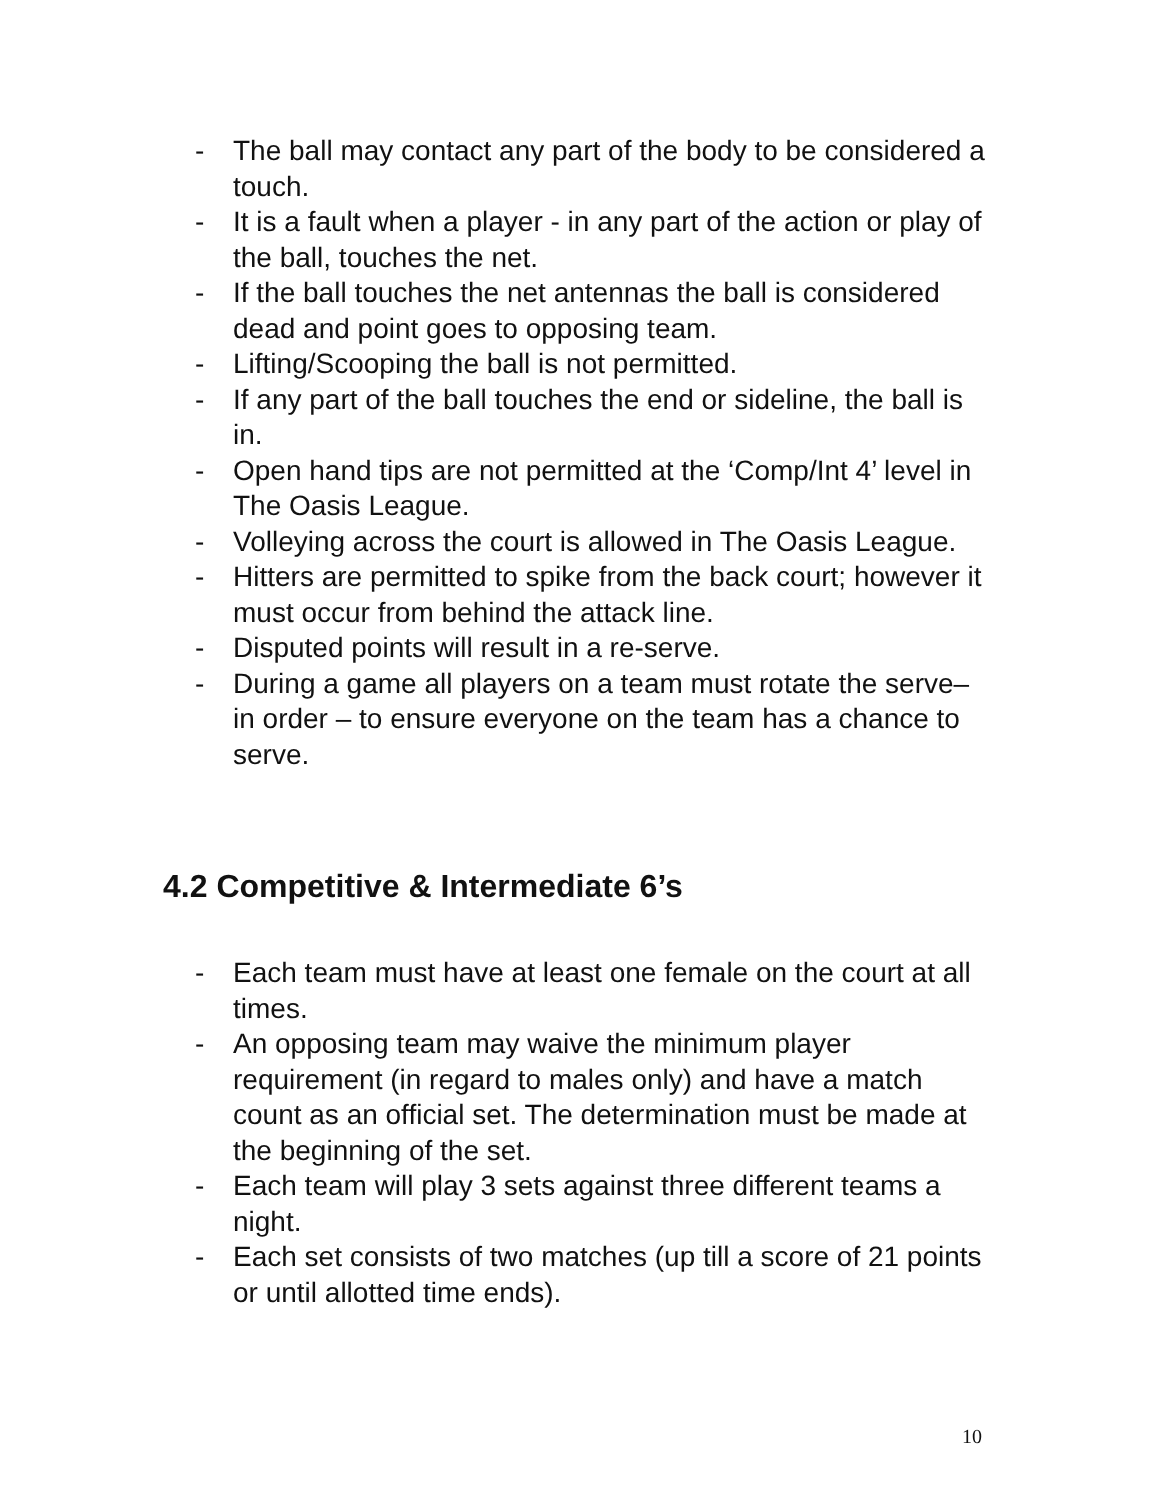- The ball may contact any part of the body to be considered a touch.
- It is a fault when a player - in any part of the action or play of the ball, touches the net.
- If the ball touches the net antennas the ball is considered dead and point goes to opposing team.
- Lifting/Scooping the ball is not permitted.
- If any part of the ball touches the end or sideline, the ball is in.
- Open hand tips are not permitted at the ‘Comp/Int 4’ level in The Oasis League.
- Volleying across the court is allowed in The Oasis League.
- Hitters are permitted to spike from the back court; however it must occur from behind the attack line.
- Disputed points will result in a re-serve.
- During a game all players on a team must rotate the serve– in order – to ensure everyone on the team has a chance to serve.
4.2 Competitive & Intermediate 6’s
- Each team must have at least one female on the court at all times.
- An opposing team may waive the minimum player requirement (in regard to males only) and have a match count as an official set. The determination must be made at the beginning of the set.
- Each team will play 3 sets against three different teams a night.
- Each set consists of two matches (up till a score of 21 points or until allotted time ends).
10